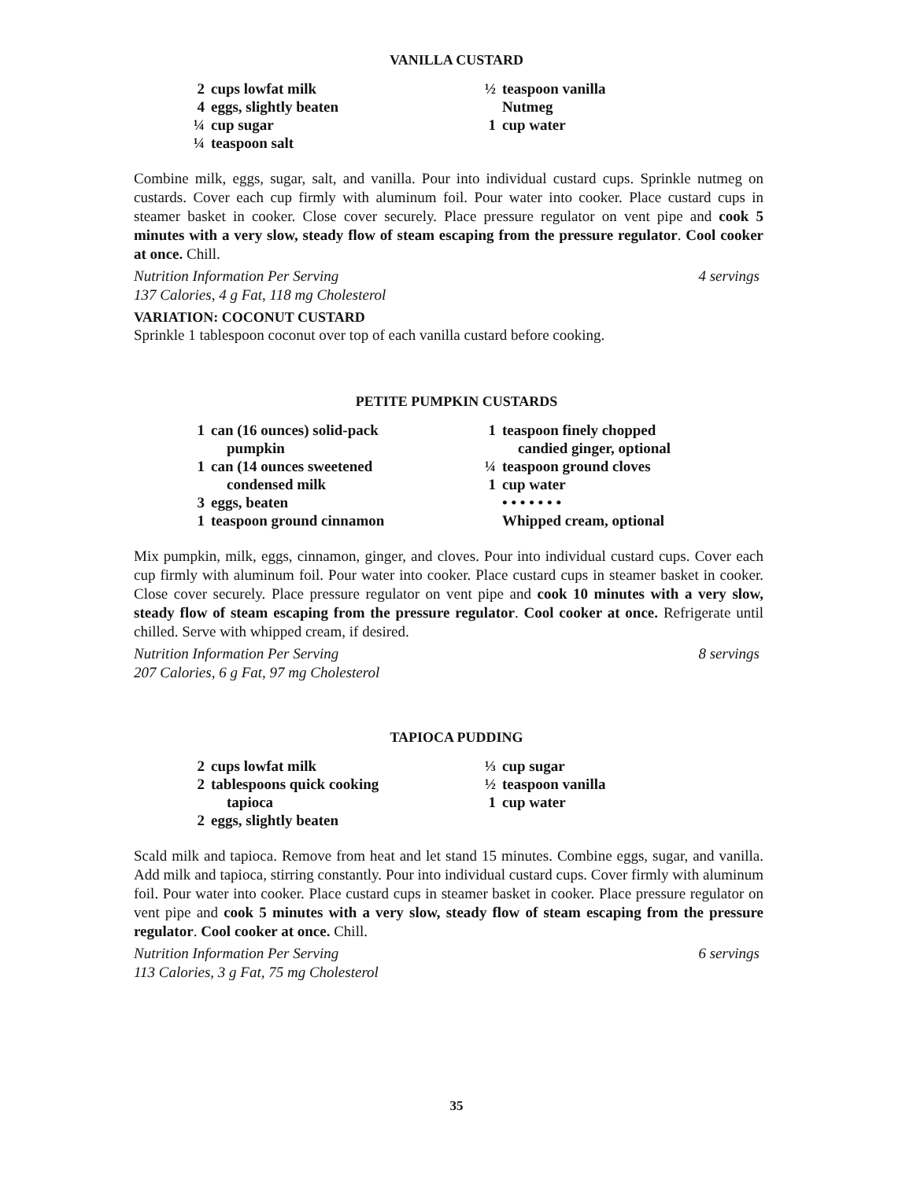VANILLA CUSTARD
2 cups lowfat milk
4 eggs, slightly beaten
¼ cup sugar
¼ teaspoon salt
½ teaspoon vanilla
Nutmeg
1 cup water
Combine milk, eggs, sugar, salt, and vanilla. Pour into individual custard cups. Sprinkle nutmeg on custards. Cover each cup firmly with aluminum foil. Pour water into cooker. Place custard cups in steamer basket in cooker. Close cover securely. Place pressure regulator on vent pipe and cook 5 minutes with a very slow, steady flow of steam escaping from the pressure regulator. Cool cooker at once. Chill.
Nutrition Information Per Serving
137 Calories, 4 g Fat, 118 mg Cholesterol 4 servings
VARIATION: COCONUT CUSTARD
Sprinkle 1 tablespoon coconut over top of each vanilla custard before cooking.
PETITE PUMPKIN CUSTARDS
1 can (16 ounces) solid-pack
pumpkin
1 can (14 ounces sweetened
condensed milk
3 eggs, beaten
1 teaspoon ground cinnamon
1 teaspoon finely chopped
candied ginger, optional
¼ teaspoon ground cloves
1 cup water
• • • • • • •
Whipped cream, optional
Mix pumpkin, milk, eggs, cinnamon, ginger, and cloves. Pour into individual custard cups. Cover each cup firmly with aluminum foil. Pour water into cooker. Place custard cups in steamer basket in cooker. Close cover securely. Place pressure regulator on vent pipe and cook 10 minutes with a very slow, steady flow of steam escaping from the pressure regulator. Cool cooker at once. Refrigerate until chilled. Serve with whipped cream, if desired.
Nutrition Information Per Serving
207 Calories, 6 g Fat, 97 mg Cholesterol 8 servings
TAPIOCA PUDDING
2 cups lowfat milk
2 tablespoons quick cooking
tapioca
2 eggs, slightly beaten
⅓ cup sugar
½ teaspoon vanilla
1 cup water
Scald milk and tapioca. Remove from heat and let stand 15 minutes. Combine eggs, sugar, and vanilla. Add milk and tapioca, stirring constantly. Pour into individual custard cups. Cover firmly with aluminum foil. Pour water into cooker. Place custard cups in steamer basket in cooker. Place pressure regulator on vent pipe and cook 5 minutes with a very slow, steady flow of steam escaping from the pressure regulator. Cool cooker at once. Chill.
Nutrition Information Per Serving
113 Calories, 3 g Fat, 75 mg Cholesterol 6 servings
35